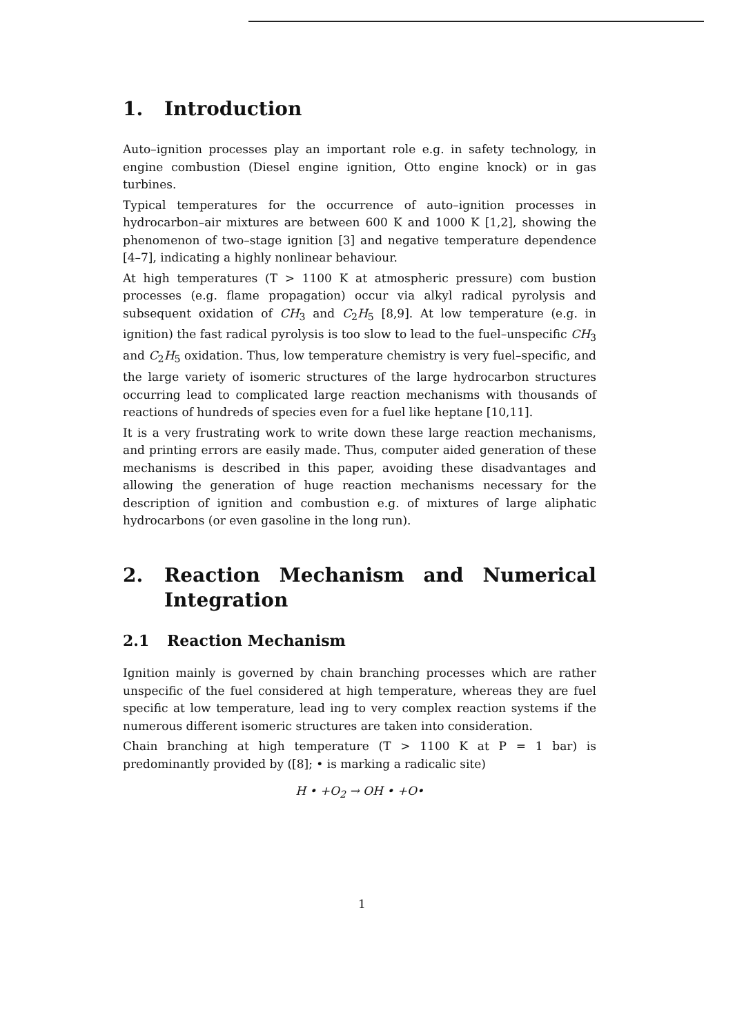1. Introduction
Auto–ignition processes play an important role e.g. in safety technology, in engine combustion (Diesel engine ignition, Otto engine knock) or in gas turbines.
Typical temperatures for the occurrence of auto–ignition processes in hydrocarbon–air mixtures are between 600 K and 1000 K [1,2], showing the phenomenon of two–stage ignition [3] and negative temperature dependence [4–7], indicating a highly nonlinear behaviour.
At high temperatures (T > 1100 K at atmospheric pressure) com bustion processes (e.g. flame propagation) occur via alkyl radical pyrolysis and subsequent oxidation of CH<sub>3</sub> and C<sub>2</sub>H<sub>5</sub> [8,9]. At low temperature (e.g. in ignition) the fast radical pyrolysis is too slow to lead to the fuel–unspecific CH<sub>3</sub> and C<sub>2</sub>H<sub>5</sub> oxidation. Thus, low temperature chemistry is very fuel–specific, and the large variety of isomeric structures of the large hydrocarbon structures occurring lead to complicated large reaction mechanisms with thousands of reactions of hundreds of species even for a fuel like heptane [10,11].
It is a very frustrating work to write down these large reaction mechanisms, and printing errors are easily made. Thus, computer aided generation of these mechanisms is described in this paper, avoiding these disadvantages and allowing the generation of huge reaction mechanisms necessary for the description of ignition and combustion e.g. of mixtures of large aliphatic hydrocarbons (or even gasoline in the long run).
2. Reaction Mechanism and Numerical Integration
2.1 Reaction Mechanism
Ignition mainly is governed by chain branching processes which are rather unspecific of the fuel considered at high temperature, whereas they are fuel specific at low temperature, lead ing to very complex reaction systems if the numerous different isomeric structures are taken into consideration.
Chain branching at high temperature (T > 1100 K at P = 1 bar) is predominantly provided by ([8]; • is marking a radicalic site)
H • +O<sub>2</sub> → OH • +O•
1